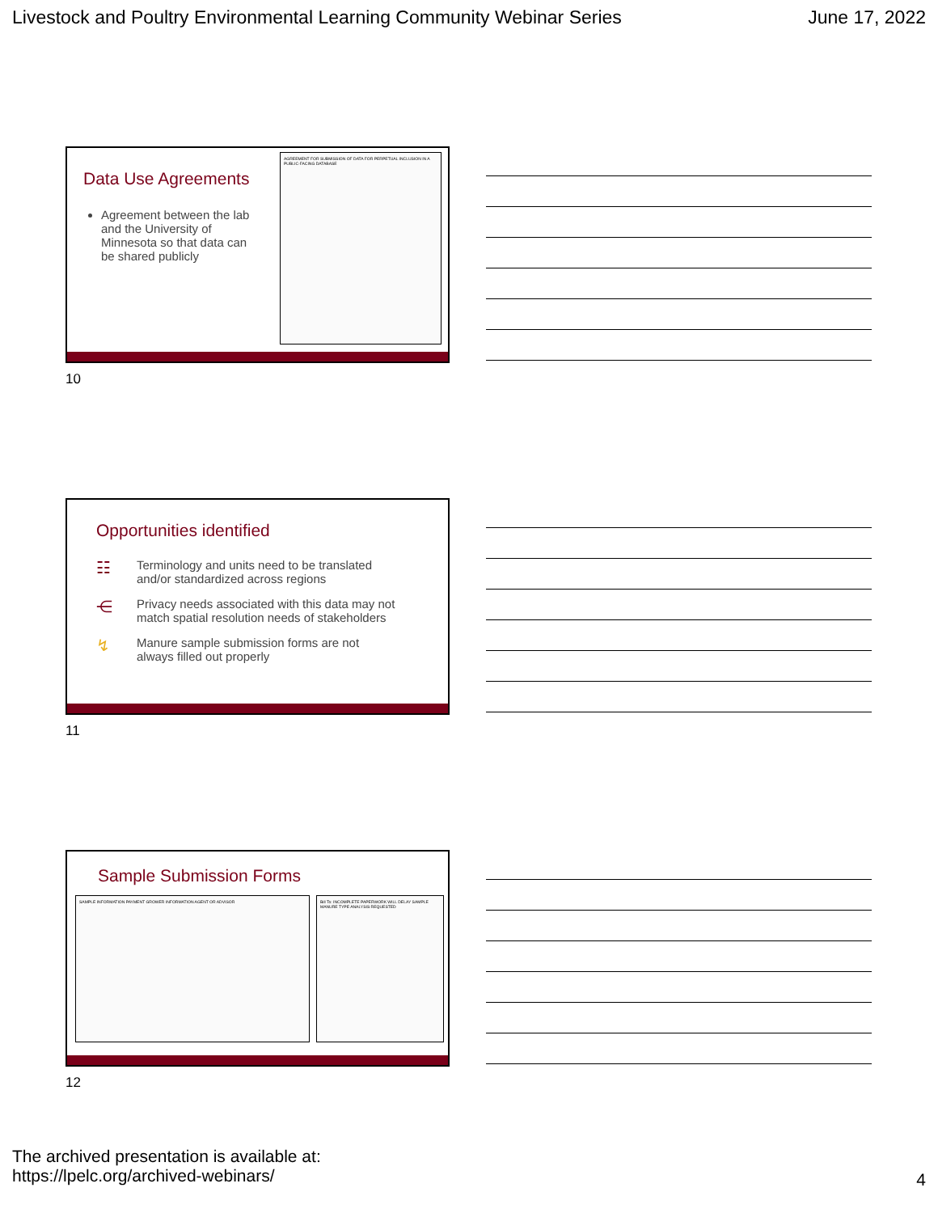Livestock and Poultry Environmental Learning Community Webinar Series June 17, 2022
Data Use Agreements
Agreement between the lab and the University of Minnesota so that data can be shared publicly
AGREEMENT FOR SUBMISSION OF DATA FOR PERPETUAL INCLUSION IN A PUBLIC-FACING DATABASE
10
Opportunities identified
☷ Terminology and units need to be translated
and/or standardized across regions
⋲ Privacy needs associated with this data may not
match spatial resolution needs of stakeholders
↯ Manure sample submission forms are not
always filled out properly
11
Sample Submission Forms
SAMPLE INFORMATION PAYMENT GROWER INFORMATION AGENT OR ADVISOR
Bill To: INCOMPLETE PAPERWORK WILL DELAY SAMPLE MANURE TYPE ANALYSIS REQUESTED
12
The archived presentation is available at:
https://lpelc.org/archived-webinars/
4